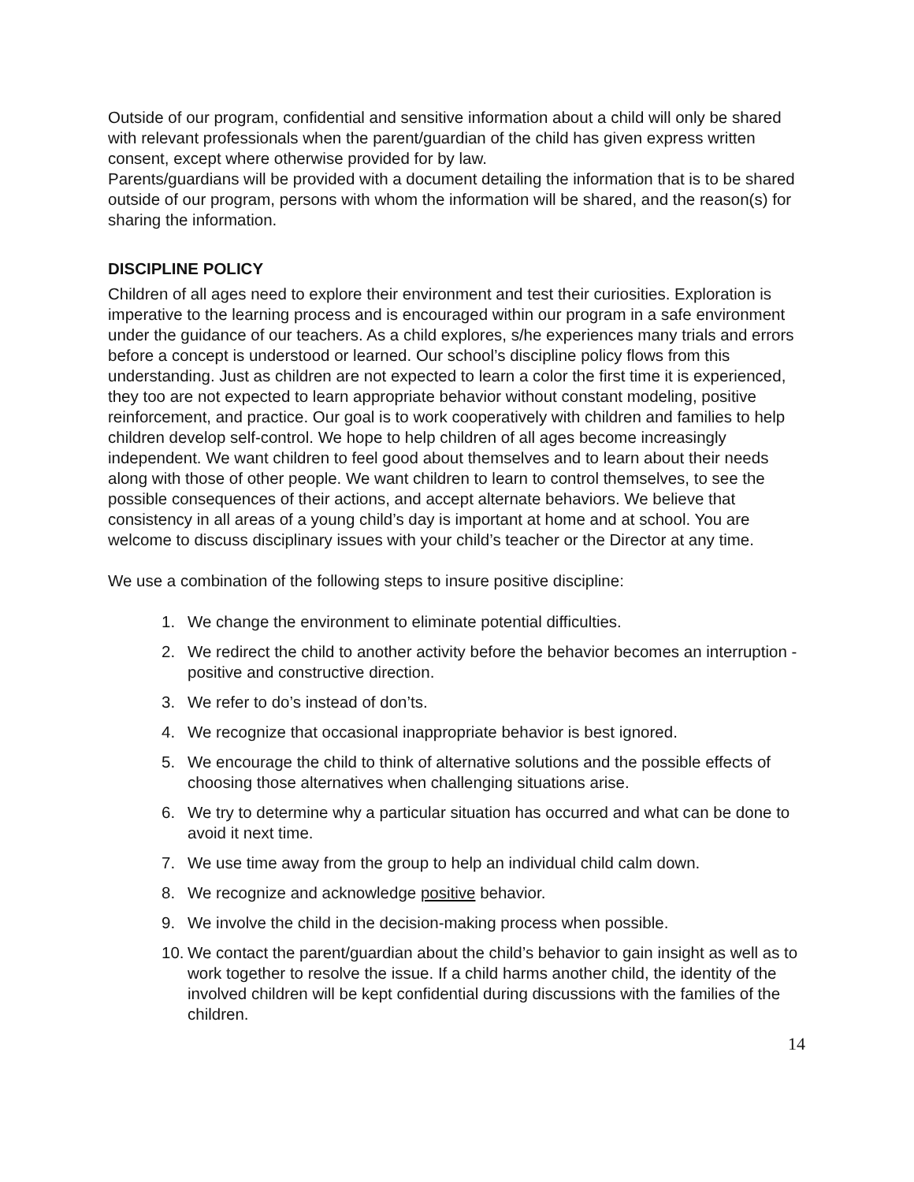Outside of our program, confidential and sensitive information about a child will only be shared with relevant professionals when the parent/guardian of the child has given express written consent, except where otherwise provided for by law.
Parents/guardians will be provided with a document detailing the information that is to be shared outside of our program, persons with whom the information will be shared, and the reason(s) for sharing the information.
DISCIPLINE POLICY
Children of all ages need to explore their environment and test their curiosities. Exploration is imperative to the learning process and is encouraged within our program in a safe environment under the guidance of our teachers. As a child explores, s/he experiences many trials and errors before a concept is understood or learned. Our school’s discipline policy flows from this understanding. Just as children are not expected to learn a color the first time it is experienced, they too are not expected to learn appropriate behavior without constant modeling, positive reinforcement, and practice. Our goal is to work cooperatively with children and families to help children develop self-control. We hope to help children of all ages become increasingly independent. We want children to feel good about themselves and to learn about their needs along with those of other people. We want children to learn to control themselves, to see the possible consequences of their actions, and accept alternate behaviors. We believe that consistency in all areas of a young child’s day is important at home and at school. You are welcome to discuss disciplinary issues with your child’s teacher or the Director at any time.
We use a combination of the following steps to insure positive discipline:
1. We change the environment to eliminate potential difficulties.
2. We redirect the child to another activity before the behavior becomes an interruption - positive and constructive direction.
3. We refer to do’s instead of don’ts.
4. We recognize that occasional inappropriate behavior is best ignored.
5. We encourage the child to think of alternative solutions and the possible effects of choosing those alternatives when challenging situations arise.
6. We try to determine why a particular situation has occurred and what can be done to avoid it next time.
7. We use time away from the group to help an individual child calm down.
8. We recognize and acknowledge positive behavior.
9. We involve the child in the decision-making process when possible.
10. We contact the parent/guardian about the child’s behavior to gain insight as well as to work together to resolve the issue. If a child harms another child, the identity of the involved children will be kept confidential during discussions with the families of the children.
14